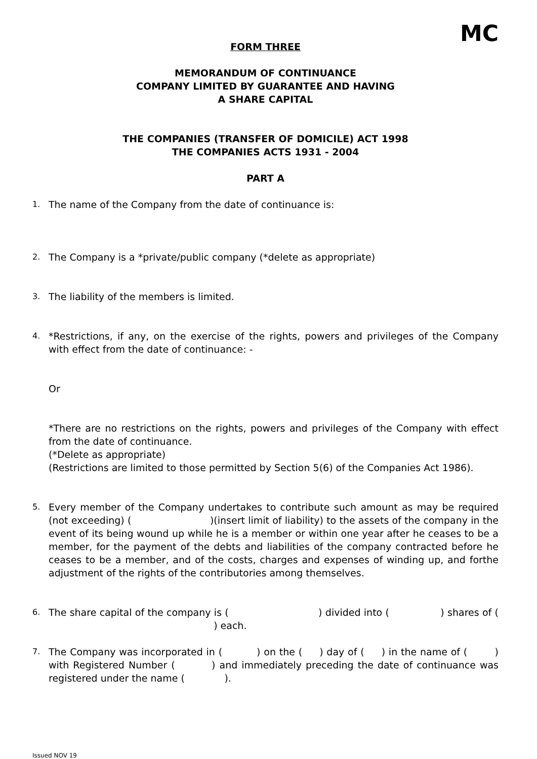MC
FORM THREE
MEMORANDUM OF CONTINUANCE
COMPANY LIMITED BY GUARANTEE AND HAVING
A SHARE CAPITAL
THE COMPANIES (TRANSFER OF DOMICILE) ACT 1998
THE COMPANIES ACTS 1931 - 2004
PART A
1. The name of the Company from the date of continuance is:
2. The Company is a *private/public company (*delete as appropriate)
3. The liability of the members is limited.
4. *Restrictions, if any, on the exercise of the rights, powers and privileges of the Company with effect from the date of continuance: -
Or
*There are no restrictions on the rights, powers and privileges of the Company with effect from the date of continuance.
(*Delete as appropriate)
(Restrictions are limited to those permitted by Section 5(6) of the Companies Act 1986).
5. Every member of the Company undertakes to contribute such amount as may be required (not exceeding) ( )(insert limit of liability) to the assets of the company in the event of its being wound up while he is a member or within one year after he ceases to be a member, for the payment of the debts and liabilities of the company contracted before he ceases to be a member, and of the costs, charges and expenses of winding up, and forthe adjustment of the rights of the contributories among themselves.
6. The share capital of the company is ( ) divided into ( ) shares of ( ) each.
7. The Company was incorporated in ( ) on the ( ) day of ( ) in the name of ( ) with Registered Number ( ) and immediately preceding the date of continuance was registered under the name ( ).
Issued NOV 19